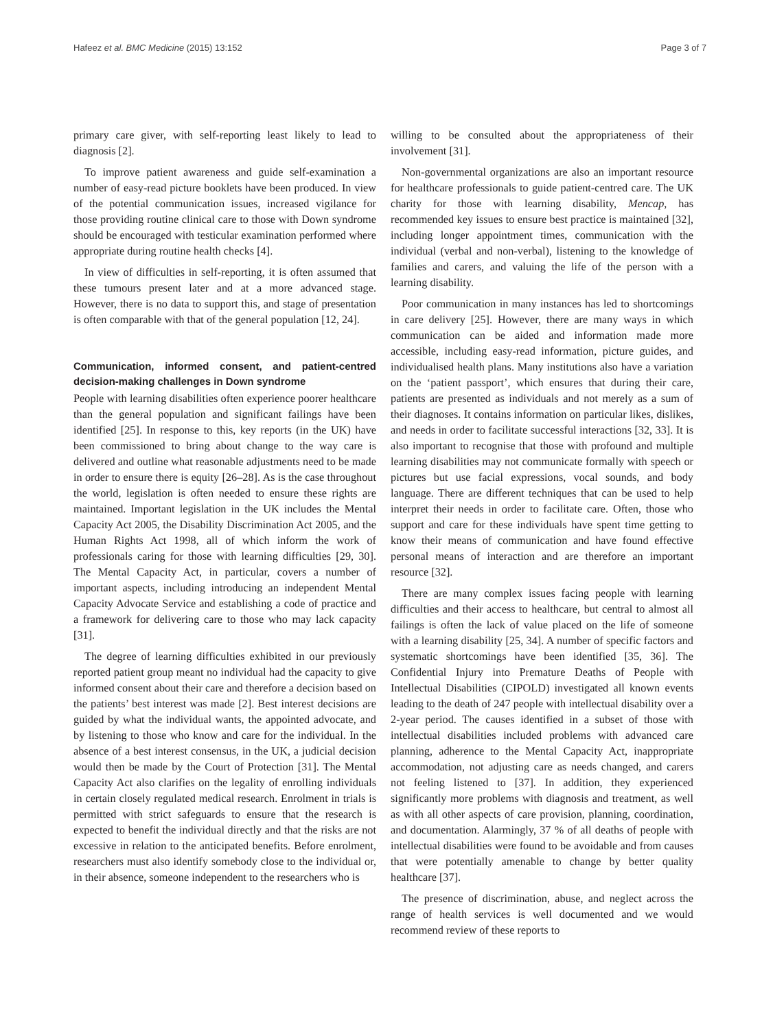Hafeez et al. BMC Medicine (2015) 13:152 Page 3 of 7
primary care giver, with self-reporting least likely to lead to diagnosis [2].
To improve patient awareness and guide self-examination a number of easy-read picture booklets have been produced. In view of the potential communication issues, increased vigilance for those providing routine clinical care to those with Down syndrome should be encouraged with testicular examination performed where appropriate during routine health checks [4].
In view of difficulties in self-reporting, it is often assumed that these tumours present later and at a more advanced stage. However, there is no data to support this, and stage of presentation is often comparable with that of the general population [12, 24].
Communication, informed consent, and patient-centred decision-making challenges in Down syndrome
People with learning disabilities often experience poorer healthcare than the general population and significant failings have been identified [25]. In response to this, key reports (in the UK) have been commissioned to bring about change to the way care is delivered and outline what reasonable adjustments need to be made in order to ensure there is equity [26–28]. As is the case throughout the world, legislation is often needed to ensure these rights are maintained. Important legislation in the UK includes the Mental Capacity Act 2005, the Disability Discrimination Act 2005, and the Human Rights Act 1998, all of which inform the work of professionals caring for those with learning difficulties [29, 30]. The Mental Capacity Act, in particular, covers a number of important aspects, including introducing an independent Mental Capacity Advocate Service and establishing a code of practice and a framework for delivering care to those who may lack capacity [31].
The degree of learning difficulties exhibited in our previously reported patient group meant no individual had the capacity to give informed consent about their care and therefore a decision based on the patients’ best interest was made [2]. Best interest decisions are guided by what the individual wants, the appointed advocate, and by listening to those who know and care for the individual. In the absence of a best interest consensus, in the UK, a judicial decision would then be made by the Court of Protection [31]. The Mental Capacity Act also clarifies on the legality of enrolling individuals in certain closely regulated medical research. Enrolment in trials is permitted with strict safeguards to ensure that the research is expected to benefit the individual directly and that the risks are not excessive in relation to the anticipated benefits. Before enrolment, researchers must also identify somebody close to the individual or, in their absence, someone independent to the researchers who is
willing to be consulted about the appropriateness of their involvement [31].
Non-governmental organizations are also an important resource for healthcare professionals to guide patient-centred care. The UK charity for those with learning disability, Mencap, has recommended key issues to ensure best practice is maintained [32], including longer appointment times, communication with the individual (verbal and non-verbal), listening to the knowledge of families and carers, and valuing the life of the person with a learning disability.
Poor communication in many instances has led to shortcomings in care delivery [25]. However, there are many ways in which communication can be aided and information made more accessible, including easy-read information, picture guides, and individualised health plans. Many institutions also have a variation on the ‘patient passport’, which ensures that during their care, patients are presented as individuals and not merely as a sum of their diagnoses. It contains information on particular likes, dislikes, and needs in order to facilitate successful interactions [32, 33]. It is also important to recognise that those with profound and multiple learning disabilities may not communicate formally with speech or pictures but use facial expressions, vocal sounds, and body language. There are different techniques that can be used to help interpret their needs in order to facilitate care. Often, those who support and care for these individuals have spent time getting to know their means of communication and have found effective personal means of interaction and are therefore an important resource [32].
There are many complex issues facing people with learning difficulties and their access to healthcare, but central to almost all failings is often the lack of value placed on the life of someone with a learning disability [25, 34]. A number of specific factors and systematic shortcomings have been identified [35, 36]. The Confidential Injury into Premature Deaths of People with Intellectual Disabilities (CIPOLD) investigated all known events leading to the death of 247 people with intellectual disability over a 2-year period. The causes identified in a subset of those with intellectual disabilities included problems with advanced care planning, adherence to the Mental Capacity Act, inappropriate accommodation, not adjusting care as needs changed, and carers not feeling listened to [37]. In addition, they experienced significantly more problems with diagnosis and treatment, as well as with all other aspects of care provision, planning, coordination, and documentation. Alarmingly, 37 % of all deaths of people with intellectual disabilities were found to be avoidable and from causes that were potentially amenable to change by better quality healthcare [37].
The presence of discrimination, abuse, and neglect across the range of health services is well documented and we would recommend review of these reports to